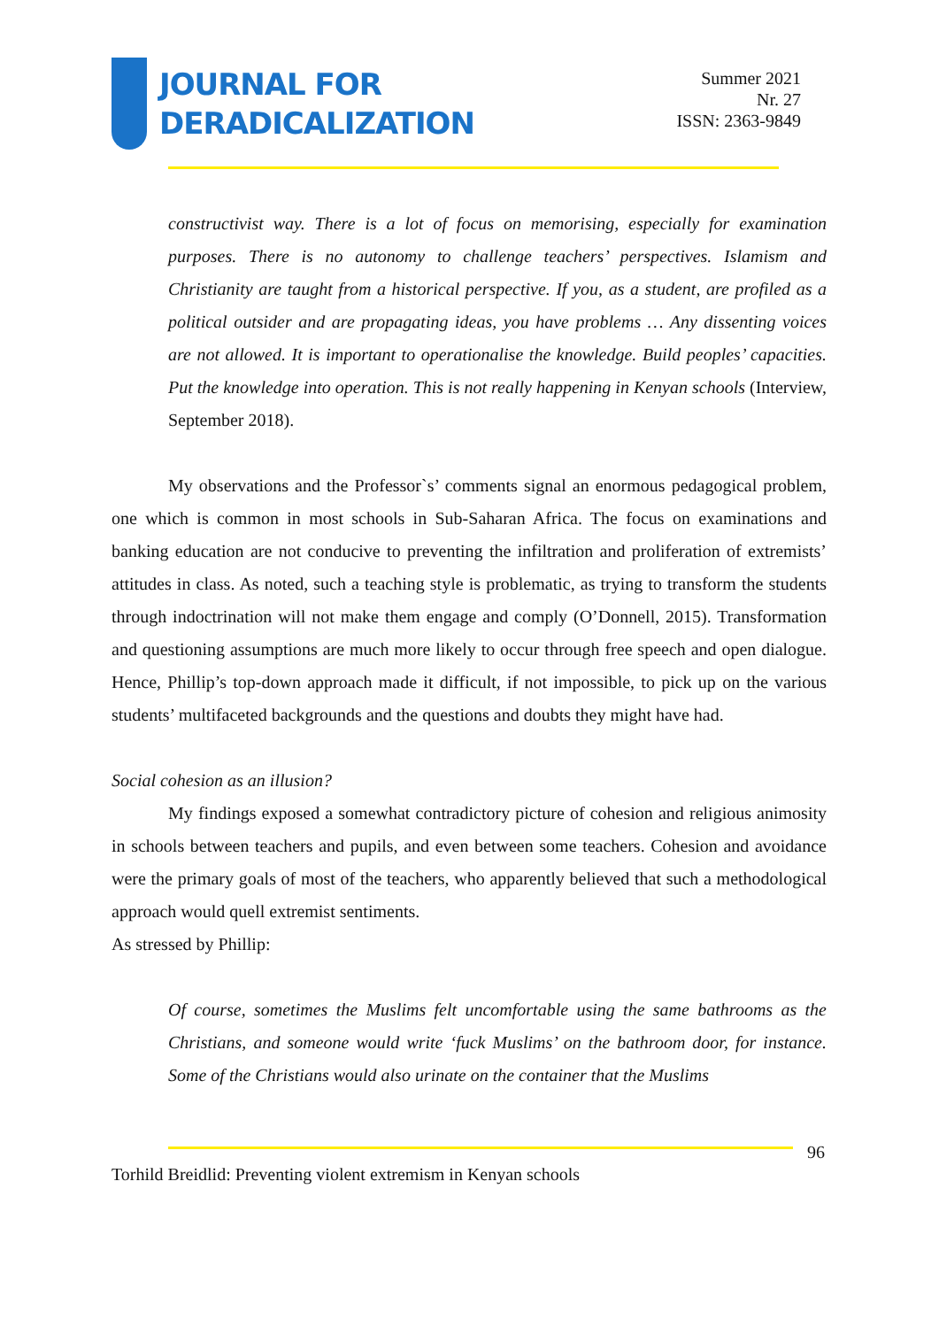JOURNAL FOR
DERADICALIZATION
Summer 2021
Nr. 27
ISSN: 2363-9849
constructivist way. There is a lot of focus on memorising, especially for examination purposes. There is no autonomy to challenge teachers’ perspectives. Islamism and Christianity are taught from a historical perspective. If you, as a student, are profiled as a political outsider and are propagating ideas, you have problems … Any dissenting voices are not allowed. It is important to operationalise the knowledge. Build peoples’ capacities. Put the knowledge into operation. This is not really happening in Kenyan schools (Interview, September 2018).
My observations and the Professor`s’ comments signal an enormous pedagogical problem, one which is common in most schools in Sub-Saharan Africa. The focus on examinations and banking education are not conducive to preventing the infiltration and proliferation of extremists’ attitudes in class. As noted, such a teaching style is problematic, as trying to transform the students through indoctrination will not make them engage and comply (O’Donnell, 2015). Transformation and questioning assumptions are much more likely to occur through free speech and open dialogue. Hence, Phillip’s top-down approach made it difficult, if not impossible, to pick up on the various students’ multifaceted backgrounds and the questions and doubts they might have had.
Social cohesion as an illusion?
My findings exposed a somewhat contradictory picture of cohesion and religious animosity in schools between teachers and pupils, and even between some teachers. Cohesion and avoidance were the primary goals of most of the teachers, who apparently believed that such a methodological approach would quell extremist sentiments.
As stressed by Phillip:
Of course, sometimes the Muslims felt uncomfortable using the same bathrooms as the Christians, and someone would write ‘fuck Muslims’ on the bathroom door, for instance. Some of the Christians would also urinate on the container that the Muslims
96
Torhild Breidlid: Preventing violent extremism in Kenyan schools